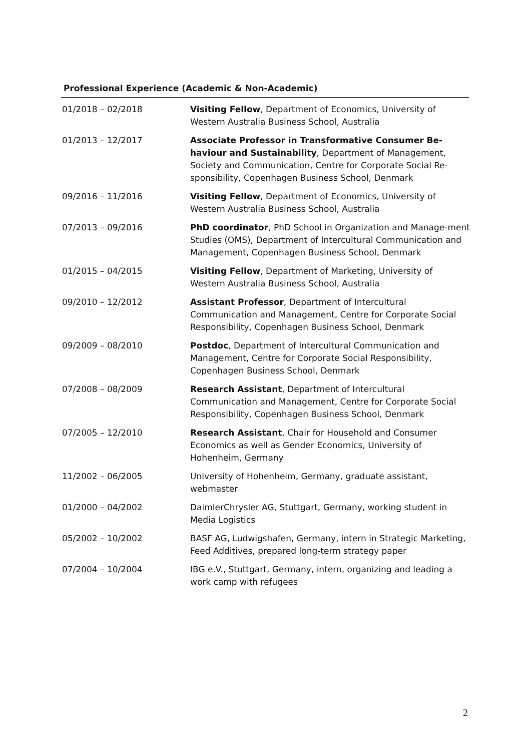Professional Experience (Academic & Non-Academic)
| 01/2018 – 02/2018 | Visiting Fellow , Department of Economics, University of Western Australia Business School, Australia |
| 01/2013 – 12/2017 | Associate Professor in Transformative Consumer Be-haviour and Sustainability , Department of Management, Society and Communication, Centre for Corporate Social Re-sponsibility, Copenhagen Business School, Denmark |
| 09/2016 – 11/2016 | Visiting Fellow , Department of Economics, University of Western Australia Business School, Australia |
| 07/2013 – 09/2016 | PhD coordinator , PhD School in Organization and Manage-ment Studies (OMS), Department of Intercultural Communication and Management, Copenhagen Business School, Denmark |
| 01/2015 – 04/2015 | Visiting Fellow , Department of Marketing, University of Western Australia Business School, Australia |
| 09/2010 – 12/2012 | Assistant Professor , Department of Intercultural Communication and Management, Centre for Corporate Social Responsibility, Copenhagen Business School, Denmark |
| 09/2009 – 08/2010 | Postdoc , Department of Intercultural Communication and Management, Centre for Corporate Social Responsibility, Copenhagen Business School, Denmark |
| 07/2008 – 08/2009 | Research Assistant , Department of Intercultural Communication and Management, Centre for Corporate Social Responsibility, Copenhagen Business School, Denmark |
| 07/2005 – 12/2010 | Research Assistant , Chair for Household and Consumer Economics as well as Gender Economics, University of Hohenheim, Germany |
| 11/2002 – 06/2005 | University of Hohenheim, Germany, graduate assistant, webmaster |
| 01/2000 – 04/2002 | DaimlerChrysler AG, Stuttgart, Germany, working student in Media Logistics |
| 05/2002 – 10/2002 | BASF AG, Ludwigshafen, Germany, intern in Strategic Marketing, Feed Additives, prepared long-term strategy paper |
| 07/2004 – 10/2004 | IBG e.V., Stuttgart, Germany, intern, organizing and leading a work camp with refugees |
2